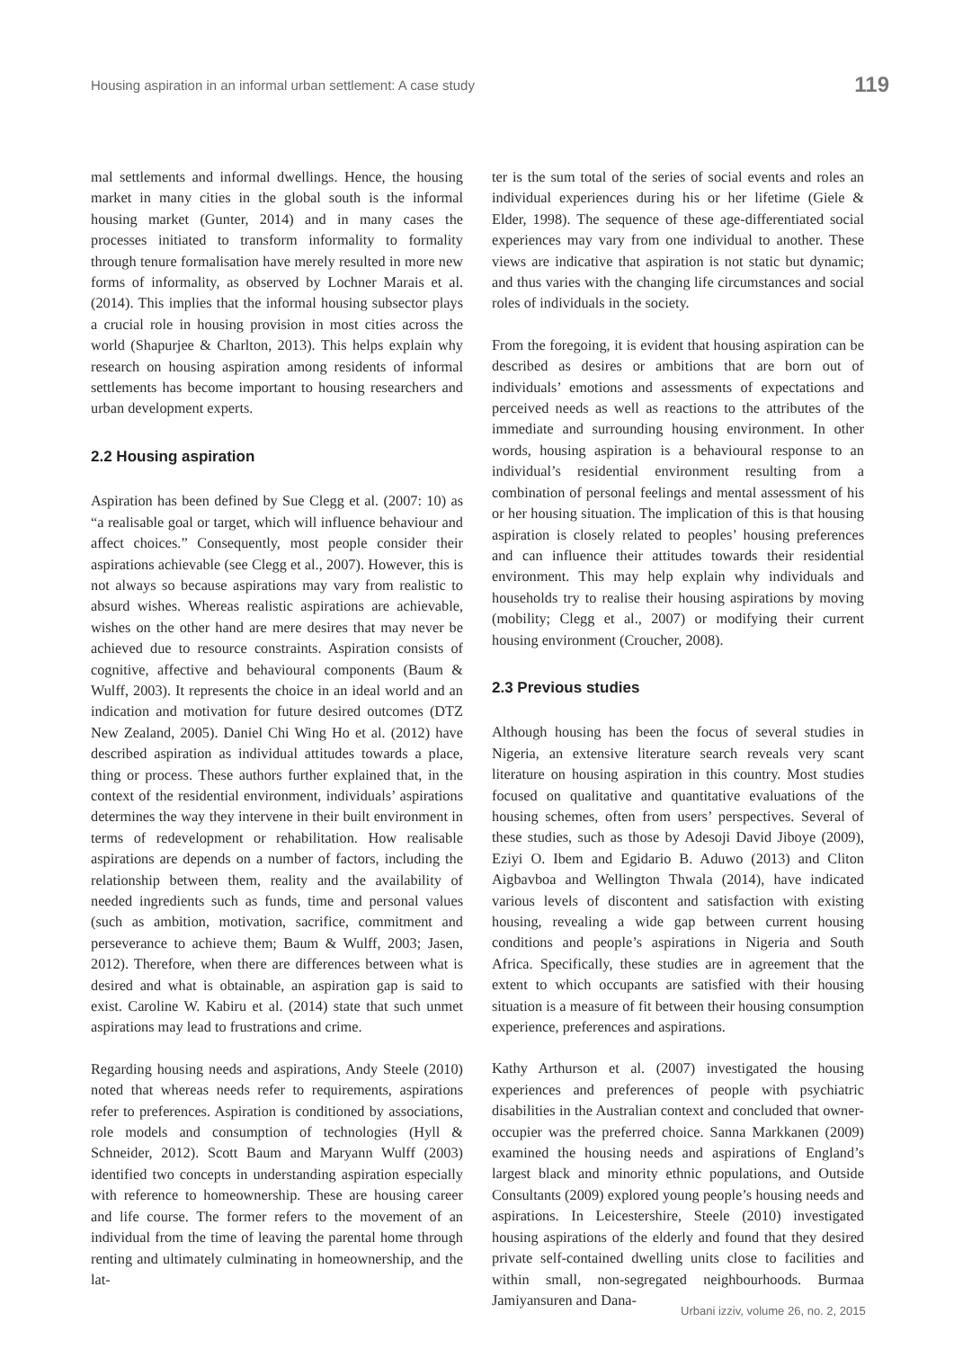Housing aspiration in an informal urban settlement: A case study 119
mal settlements and informal dwellings. Hence, the housing market in many cities in the global south is the informal housing market (Gunter, 2014) and in many cases the processes initiated to transform informality to formality through tenure formalisation have merely resulted in more new forms of informality, as observed by Lochner Marais et al. (2014). This implies that the informal housing subsector plays a crucial role in housing provision in most cities across the world (Shapurjee & Charlton, 2013). This helps explain why research on housing aspiration among residents of informal settlements has become important to housing researchers and urban development experts.
2.2 Housing aspiration
Aspiration has been defined by Sue Clegg et al. (2007: 10) as “a realisable goal or target, which will influence behaviour and affect choices.” Consequently, most people consider their aspirations achievable (see Clegg et al., 2007). However, this is not always so because aspirations may vary from realistic to absurd wishes. Whereas realistic aspirations are achievable, wishes on the other hand are mere desires that may never be achieved due to resource constraints. Aspiration consists of cognitive, affective and behavioural components (Baum & Wulff, 2003). It represents the choice in an ideal world and an indication and motivation for future desired outcomes (DTZ New Zealand, 2005). Daniel Chi Wing Ho et al. (2012) have described aspiration as individual attitudes towards a place, thing or process. These authors further explained that, in the context of the residential environment, individuals’ aspirations determines the way they intervene in their built environment in terms of redevelopment or rehabilitation. How realisable aspirations are depends on a number of factors, including the relationship between them, reality and the availability of needed ingredients such as funds, time and personal values (such as ambition, motivation, sacrifice, commitment and perseverance to achieve them; Baum & Wulff, 2003; Jasen, 2012). Therefore, when there are differences between what is desired and what is obtainable, an aspiration gap is said to exist. Caroline W. Kabiru et al. (2014) state that such unmet aspirations may lead to frustrations and crime.
Regarding housing needs and aspirations, Andy Steele (2010) noted that whereas needs refer to requirements, aspirations refer to preferences. Aspiration is conditioned by associations, role models and consumption of technologies (Hyll & Schneider, 2012). Scott Baum and Maryann Wulff (2003) identified two concepts in understanding aspiration especially with reference to homeownership. These are housing career and life course. The former refers to the movement of an individual from the time of leaving the parental home through renting and ultimately culminating in homeownership, and the lat-
ter is the sum total of the series of social events and roles an individual experiences during his or her lifetime (Giele & Elder, 1998). The sequence of these age-differentiated social experiences may vary from one individual to another. These views are indicative that aspiration is not static but dynamic; and thus varies with the changing life circumstances and social roles of individuals in the society.
From the foregoing, it is evident that housing aspiration can be described as desires or ambitions that are born out of individuals’ emotions and assessments of expectations and perceived needs as well as reactions to the attributes of the immediate and surrounding housing environment. In other words, housing aspiration is a behavioural response to an individual’s residential environment resulting from a combination of personal feelings and mental assessment of his or her housing situation. The implication of this is that housing aspiration is closely related to peoples’ housing preferences and can influence their attitudes towards their residential environment. This may help explain why individuals and households try to realise their housing aspirations by moving (mobility; Clegg et al., 2007) or modifying their current housing environment (Croucher, 2008).
2.3 Previous studies
Although housing has been the focus of several studies in Nigeria, an extensive literature search reveals very scant literature on housing aspiration in this country. Most studies focused on qualitative and quantitative evaluations of the housing schemes, often from users’ perspectives. Several of these studies, such as those by Adesoji David Jiboye (2009), Eziyi O. Ibem and Egidario B. Aduwo (2013) and Cliton Aigbavboa and Wellington Thwala (2014), have indicated various levels of discontent and satisfaction with existing housing, revealing a wide gap between current housing conditions and people’s aspirations in Nigeria and South Africa. Specifically, these studies are in agreement that the extent to which occupants are satisfied with their housing situation is a measure of fit between their housing consumption experience, preferences and aspirations.
Kathy Arthurson et al. (2007) investigated the housing experiences and preferences of people with psychiatric disabilities in the Australian context and concluded that owner-occupier was the preferred choice. Sanna Markkanen (2009) examined the housing needs and aspirations of England’s largest black and minority ethnic populations, and Outside Consultants (2009) explored young people’s housing needs and aspirations. In Leicestershire, Steele (2010) investigated housing aspirations of the elderly and found that they desired private self-contained dwelling units close to facilities and within small, non-segregated neighbourhoods. Burmaa Jamiyansuren and Dana-
Urbani izziv, volume 26, no. 2, 2015